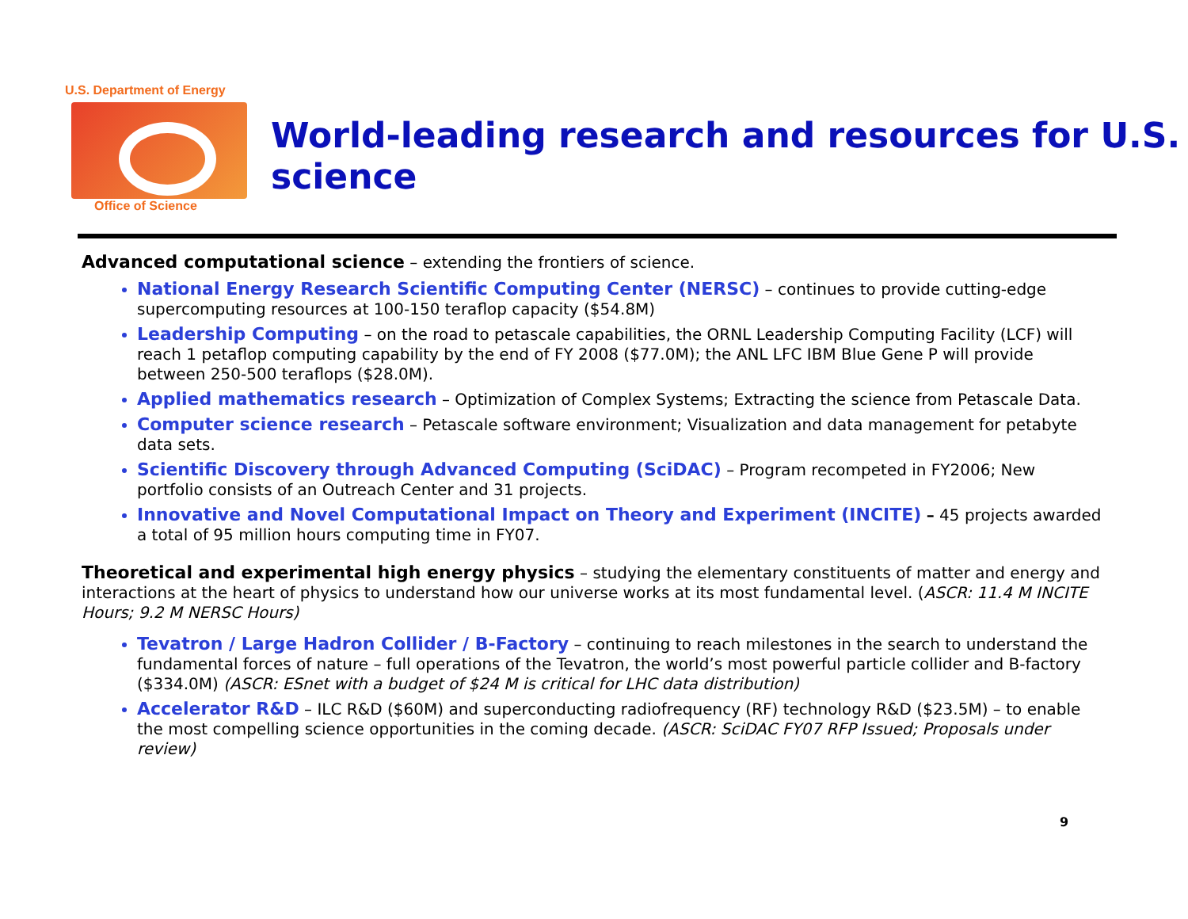U.S. Department of Energy
Office of Science
World-leading research and resources for U.S. science
Advanced computational science – extending the frontiers of science.
National Energy Research Scientific Computing Center (NERSC) – continues to provide cutting-edge supercomputing resources at 100-150 teraflop capacity ($54.8M)
Leadership Computing – on the road to petascale capabilities, the ORNL Leadership Computing Facility (LCF) will reach 1 petaflop computing capability by the end of FY 2008 ($77.0M); the ANL LFC IBM Blue Gene P will provide between 250-500 teraflops ($28.0M).
Applied mathematics research – Optimization of Complex Systems; Extracting the science from Petascale Data.
Computer science research – Petascale software environment; Visualization and data management for petabyte data sets.
Scientific Discovery through Advanced Computing (SciDAC) – Program recompeted in FY2006; New portfolio consists of an Outreach Center and 31 projects.
Innovative and Novel Computational Impact on Theory and Experiment (INCITE) – 45 projects awarded a total of 95 million hours computing time in FY07.
Theoretical and experimental high energy physics – studying the elementary constituents of matter and energy and interactions at the heart of physics to understand how our universe works at its most fundamental level. (ASCR: 11.4 M INCITE Hours; 9.2 M NERSC Hours)
Tevatron / Large Hadron Collider / B-Factory – continuing to reach milestones in the search to understand the fundamental forces of nature – full operations of the Tevatron, the world’s most powerful particle collider and B-factory ($334.0M) (ASCR: ESnet with a budget of $24 M is critical for LHC data distribution)
Accelerator R&D – ILC R&D ($60M) and superconducting radiofrequency (RF) technology R&D ($23.5M) – to enable the most compelling science opportunities in the coming decade. (ASCR: SciDAC FY07 RFP Issued; Proposals under review)
9